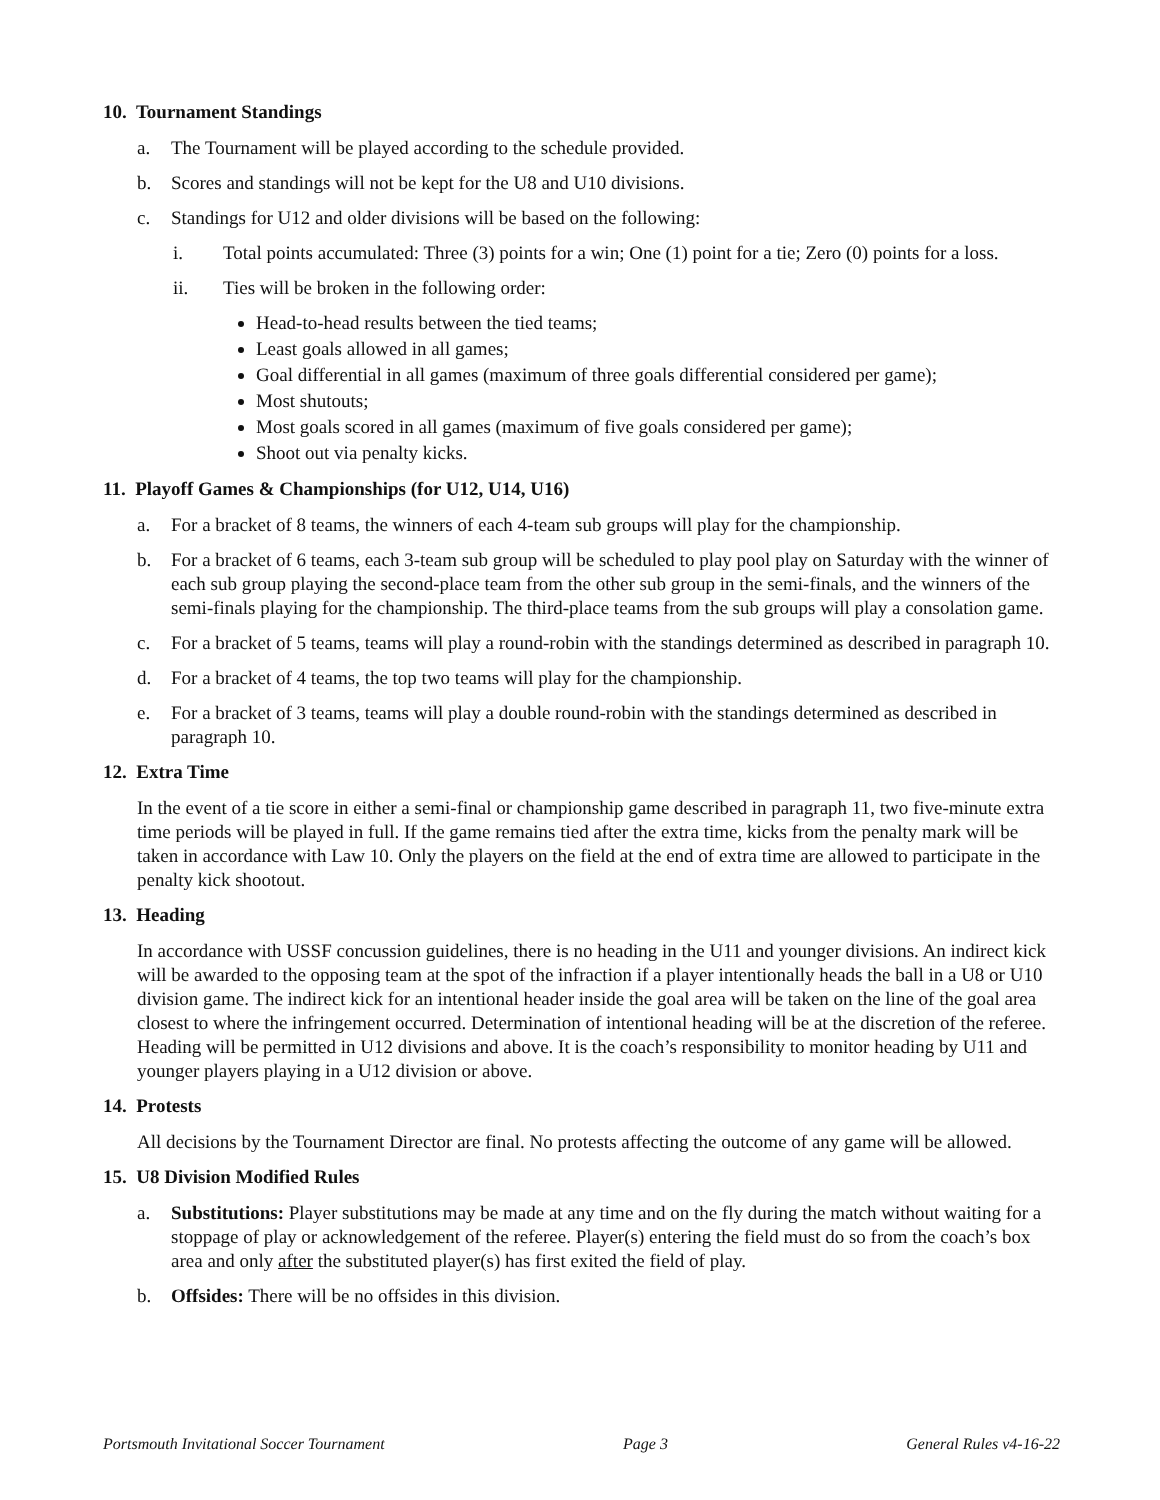10. Tournament Standings
a. The Tournament will be played according to the schedule provided.
b. Scores and standings will not be kept for the U8 and U10 divisions.
c. Standings for U12 and older divisions will be based on the following:
i. Total points accumulated: Three (3) points for a win; One (1) point for a tie; Zero (0) points for a loss.
ii. Ties will be broken in the following order:
Head-to-head results between the tied teams;
Least goals allowed in all games;
Goal differential in all games (maximum of three goals differential considered per game);
Most shutouts;
Most goals scored in all games (maximum of five goals considered per game);
Shoot out via penalty kicks.
11. Playoff Games & Championships (for U12, U14, U16)
a. For a bracket of 8 teams, the winners of each 4-team sub groups will play for the championship.
b. For a bracket of 6 teams, each 3-team sub group will be scheduled to play pool play on Saturday with the winner of each sub group playing the second-place team from the other sub group in the semi-finals, and the winners of the semi-finals playing for the championship. The third-place teams from the sub groups will play a consolation game.
c. For a bracket of 5 teams, teams will play a round-robin with the standings determined as described in paragraph 10.
d. For a bracket of 4 teams, the top two teams will play for the championship.
e. For a bracket of 3 teams, teams will play a double round-robin with the standings determined as described in paragraph 10.
12. Extra Time
In the event of a tie score in either a semi-final or championship game described in paragraph 11, two five-minute extra time periods will be played in full. If the game remains tied after the extra time, kicks from the penalty mark will be taken in accordance with Law 10. Only the players on the field at the end of extra time are allowed to participate in the penalty kick shootout.
13. Heading
In accordance with USSF concussion guidelines, there is no heading in the U11 and younger divisions. An indirect kick will be awarded to the opposing team at the spot of the infraction if a player intentionally heads the ball in a U8 or U10 division game. The indirect kick for an intentional header inside the goal area will be taken on the line of the goal area closest to where the infringement occurred. Determination of intentional heading will be at the discretion of the referee. Heading will be permitted in U12 divisions and above. It is the coach’s responsibility to monitor heading by U11 and younger players playing in a U12 division or above.
14. Protests
All decisions by the Tournament Director are final. No protests affecting the outcome of any game will be allowed.
15. U8 Division Modified Rules
a. Substitutions: Player substitutions may be made at any time and on the fly during the match without waiting for a stoppage of play or acknowledgement of the referee. Player(s) entering the field must do so from the coach’s box area and only after the substituted player(s) has first exited the field of play.
b. Offsides: There will be no offsides in this division.
Portsmouth Invitational Soccer Tournament Page 3 General Rules v4-16-22